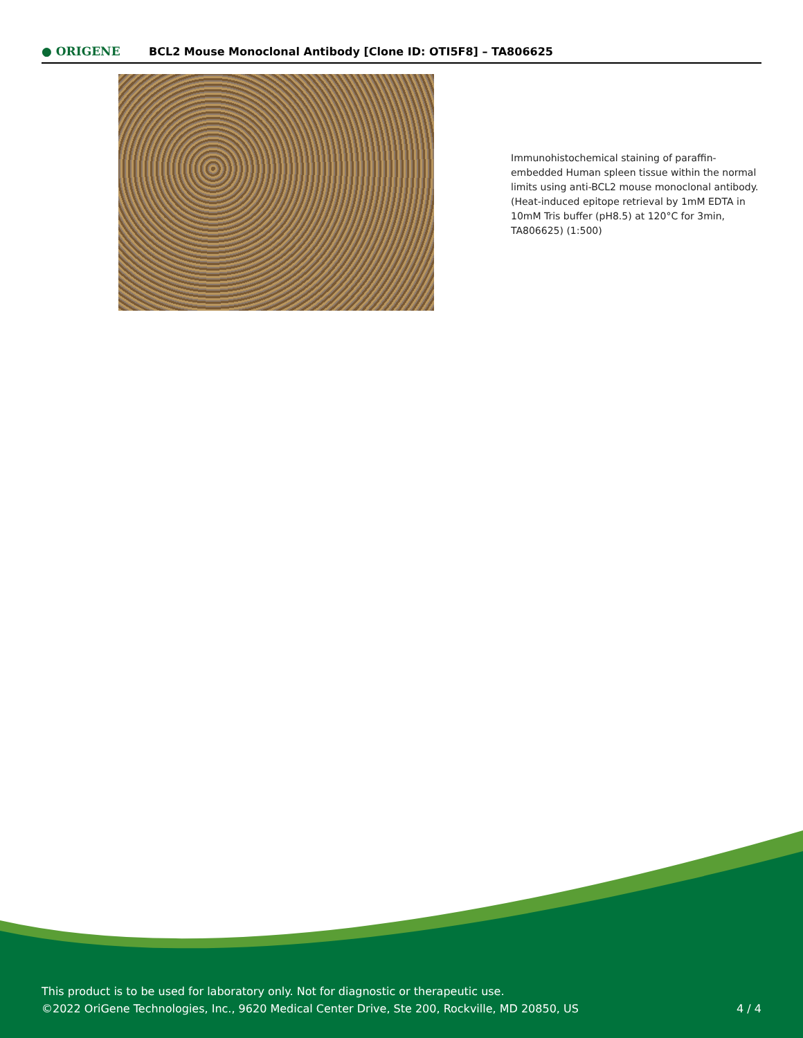● ORIGENE
BCL2 Mouse Monoclonal Antibody [Clone ID: OTI5F8] – TA806625
Immunohistochemical staining of paraffin-embedded Human spleen tissue within the normal limits using anti-BCL2 mouse monoclonal antibody. (Heat-induced epitope retrieval by 1mM EDTA in 10mM Tris buffer (pH8.5) at 120°C for 3min, TA806625) (1:500)
This product is to be used for laboratory only. Not for diagnostic or therapeutic use.
©2022 OriGene Technologies, Inc., 9620 Medical Center Drive, Ste 200, Rockville, MD 20850, US
4 / 4